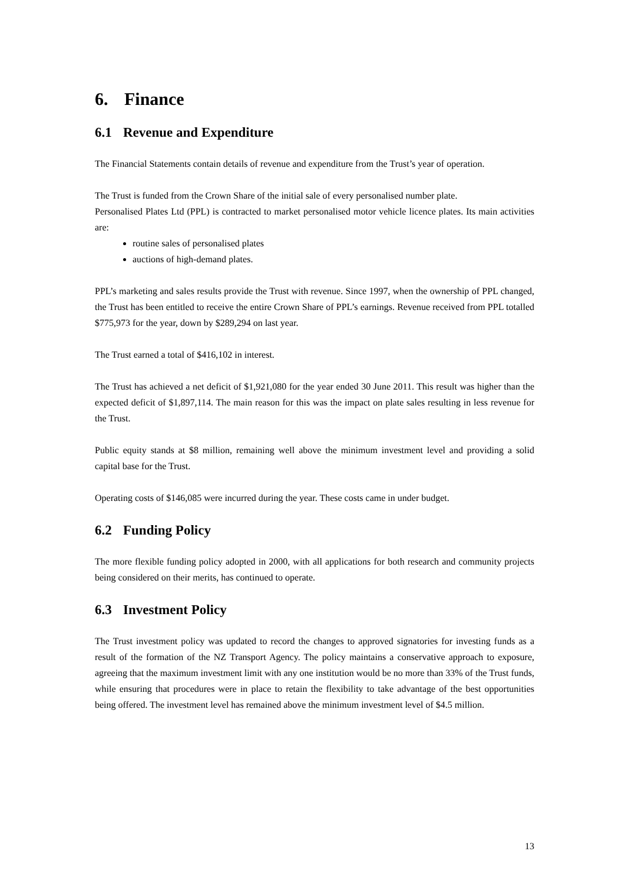6. Finance
6.1 Revenue and Expenditure
The Financial Statements contain details of revenue and expenditure from the Trust’s year of operation.
The Trust is funded from the Crown Share of the initial sale of every personalised number plate.
Personalised Plates Ltd (PPL) is contracted to market personalised motor vehicle licence plates. Its main activities are:
routine sales of personalised plates
auctions of high-demand plates.
PPL’s marketing and sales results provide the Trust with revenue. Since 1997, when the ownership of PPL changed, the Trust has been entitled to receive the entire Crown Share of PPL’s earnings. Revenue received from PPL totalled $775,973 for the year, down by $289,294 on last year.
The Trust earned a total of $416,102 in interest.
The Trust has achieved a net deficit of $1,921,080 for the year ended 30 June 2011. This result was higher than the expected deficit of $1,897,114. The main reason for this was the impact on plate sales resulting in less revenue for the Trust.
Public equity stands at $8 million, remaining well above the minimum investment level and providing a solid capital base for the Trust.
Operating costs of $146,085 were incurred during the year. These costs came in under budget.
6.2 Funding Policy
The more flexible funding policy adopted in 2000, with all applications for both research and community projects being considered on their merits, has continued to operate.
6.3 Investment Policy
The Trust investment policy was updated to record the changes to approved signatories for investing funds as a result of the formation of the NZ Transport Agency. The policy maintains a conservative approach to exposure, agreeing that the maximum investment limit with any one institution would be no more than 33% of the Trust funds, while ensuring that procedures were in place to retain the flexibility to take advantage of the best opportunities being offered. The investment level has remained above the minimum investment level of $4.5 million.
13